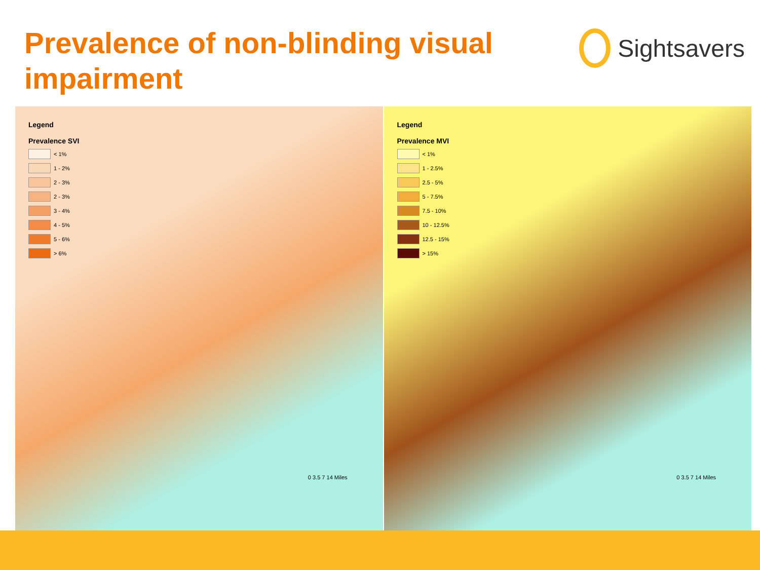Prevalence of non-blinding visual impairment
Sightsavers
Legend
Prevalence SVI
< 1%
1 - 2%
2 - 3%
2 - 3%
3 - 4%
4 - 5%
5 - 6%
> 6%
0 3.5 7 14 Miles
Legend
Prevalence MVI
< 1%
1 - 2.5%
2.5 - 5%
5 - 7.5%
7.5 - 10%
10 - 12.5%
12.5 - 15%
> 15%
0 3.5 7 14 Miles